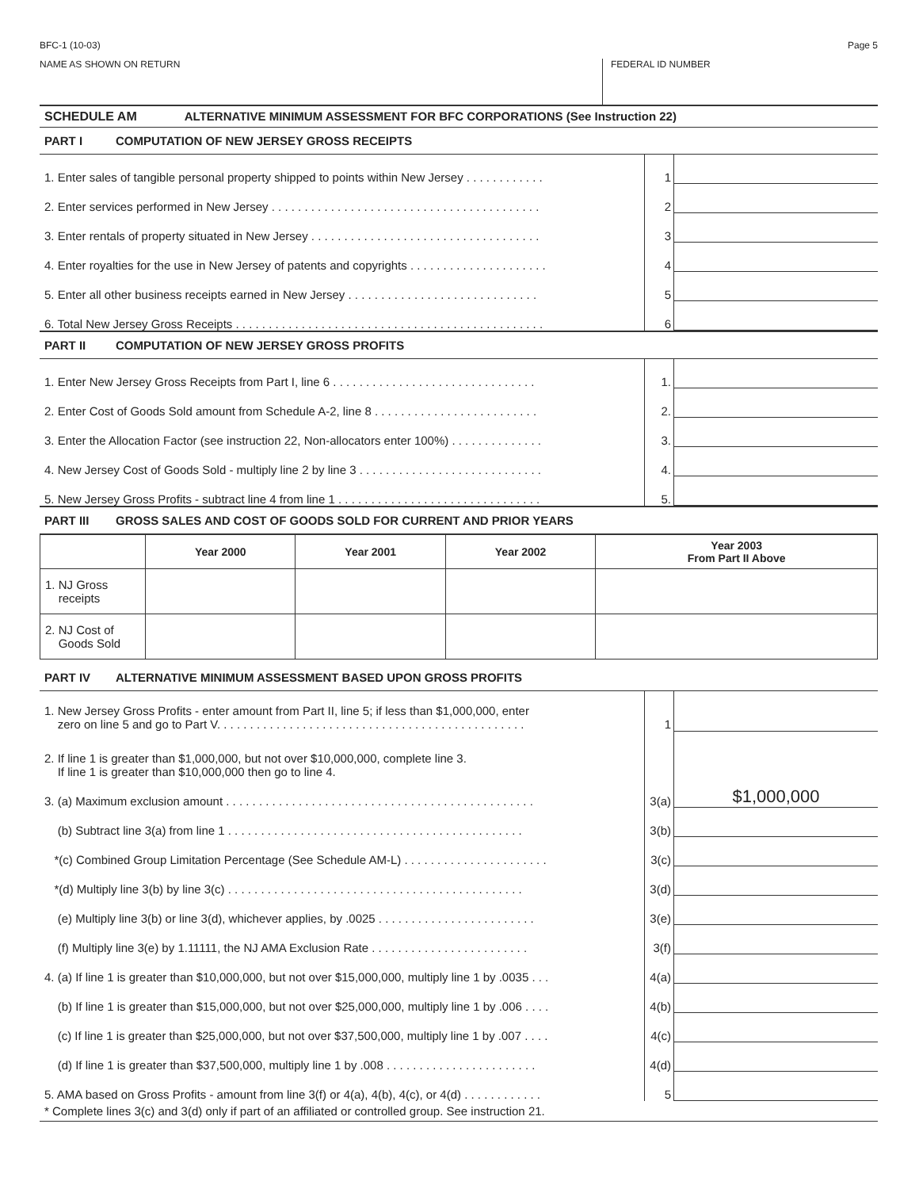BFC-1 (10-03) Page 5
NAME AS SHOWN ON RETURN FEDERAL ID NUMBER
SCHEDULE AM ALTERNATIVE MINIMUM ASSESSMENT FOR BFC CORPORATIONS (See Instruction 22)
PART I COMPUTATION OF NEW JERSEY GROSS RECEIPTS
| 1. Enter sales of tangible personal property shipped to points within New Jersey . . . . . . . . . . . . | 1 | |
| 2. Enter services performed in New Jersey . . . . . . . . . . . . . . . . . . . . . . . . . . . . . . . . . . . . . . . . . | 2 | |
| 3. Enter rentals of property situated in New Jersey . . . . . . . . . . . . . . . . . . . . . . . . . . . . . . . . . . . | 3 | |
| 4. Enter royalties for the use in New Jersey of patents and copyrights . . . . . . . . . . . . . . . . . . . . . | 4 | |
| 5. Enter all other business receipts earned in New Jersey . . . . . . . . . . . . . . . . . . . . . . . . . . . . . | 5 | |
| 6. Total New Jersey Gross Receipts . . . . . . . . . . . . . . . . . . . . . . . . . . . . . . . . . . . . . . . . . . . . . . . | 6 | |
PART II COMPUTATION OF NEW JERSEY GROSS PROFITS
| 1. Enter New Jersey Gross Receipts from Part I, line 6 . . . . . . . . . . . . . . . . . . . . . . . . . . . . . . . | 1. | |
| 2. Enter Cost of Goods Sold amount from Schedule A-2, line 8 . . . . . . . . . . . . . . . . . . . . . . . . . | 2. | |
| 3. Enter the Allocation Factor (see instruction 22, Non-allocators enter 100%) . . . . . . . . . . . . . . | 3. | |
| 4. New Jersey Cost of Goods Sold - multiply line 2 by line 3 . . . . . . . . . . . . . . . . . . . . . . . . . . . . | 4. | |
| 5. New Jersey Gross Profits - subtract line 4 from line 1 . . . . . . . . . . . . . . . . . . . . . . . . . . . . . . . | 5. | |
PART III GROSS SALES AND COST OF GOODS SOLD FOR CURRENT AND PRIOR YEARS
| | Year 2000 | Year 2001 | Year 2002 | Year 2003 From Part II Above |
| --- | --- | --- | --- | --- |
| 1. NJ Gross receipts | | | | |
| 2. NJ Cost of Goods Sold | | | | |
PART IV ALTERNATIVE MINIMUM ASSESSMENT BASED UPON GROSS PROFITS
| 1. New Jersey Gross Profits - enter amount from Part II, line 5; if less than $1,000,000, enter zero on line 5 and go to Part V. . . . . . . . . . . . . . . . . . . . . . . . . . . . . . . . . . . . . . . . . . . . . . . | 1 | |
| 2. If line 1 is greater than $1,000,000, but not over $10,000,000, complete line 3. If line 1 is greater than $10,000,000 then go to line 4. | | |
| 3. (a) Maximum exclusion amount . . . . . . . . . . . . . . . . . . . . . . . . . . . . . . . . . . . . . . . . . . . . . . . | 3(a) | $1,000,000 |
| (b) Subtract line 3(a) from line 1 . . . . . . . . . . . . . . . . . . . . . . . . . . . . . . . . . . . . . . . . . . . . . | 3(b) | |
| *(c) Combined Group Limitation Percentage (See Schedule AM-L) . . . . . . . . . . . . . . . . . . . . . . | 3(c) | |
| *(d) Multiply line 3(b) by line 3(c) . . . . . . . . . . . . . . . . . . . . . . . . . . . . . . . . . . . . . . . . . . . . . | 3(d) | |
| (e) Multiply line 3(b) or line 3(d), whichever applies, by .0025 . . . . . . . . . . . . . . . . . . . . . . . . | 3(e) | |
| (f) Multiply line 3(e) by 1.11111, the NJ AMA Exclusion Rate . . . . . . . . . . . . . . . . . . . . . . . . | 3(f) | |
| 4. (a) If line 1 is greater than $10,000,000, but not over $15,000,000, multiply line 1 by .0035 . . . | 4(a) | |
| (b) If line 1 is greater than $15,000,000, but not over $25,000,000, multiply line 1 by .006 . . . . | 4(b) | |
| (c) If line 1 is greater than $25,000,000, but not over $37,500,000, multiply line 1 by .007 . . . . | 4(c) | |
| (d) If line 1 is greater than $37,500,000, multiply line 1 by .008 . . . . . . . . . . . . . . . . . . . . . . . | 4(d) | |
| 5. AMA based on Gross Profits - amount from line 3(f) or 4(a), 4(b), 4(c), or 4(d) . . . . . . . . . . . . | 5 | |
* Complete lines 3(c) and 3(d) only if part of an affiliated or controlled group. See instruction 21.